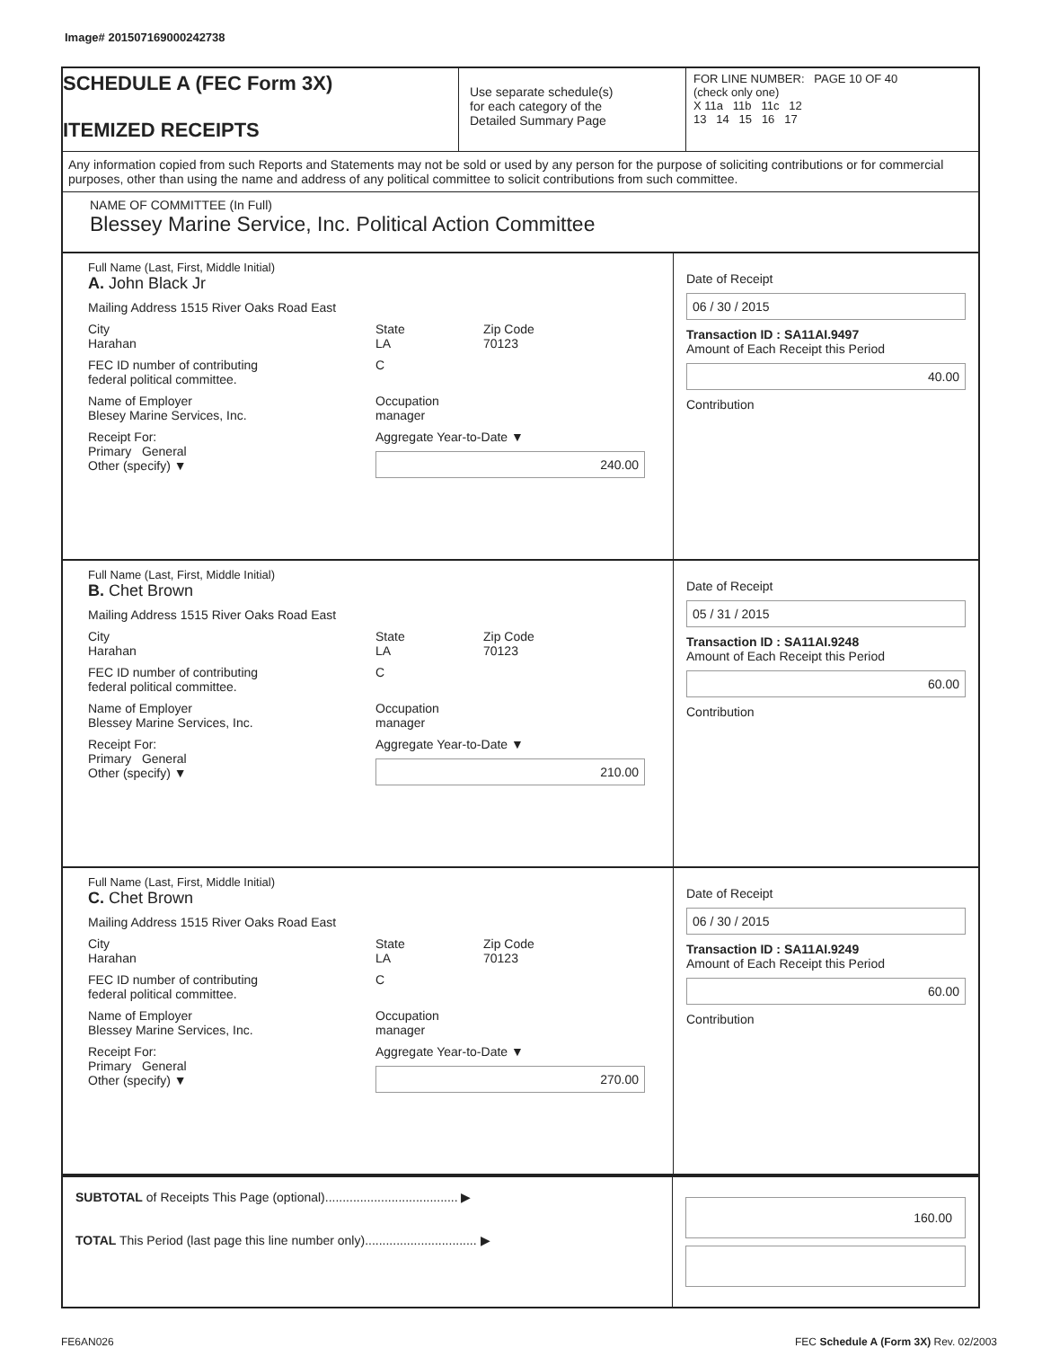Image# 201507169000242738
SCHEDULE A (FEC Form 3X)
ITEMIZED RECEIPTS
Use separate schedule(s)
for each category of the
Detailed Summary Page
FOR LINE NUMBER: PAGE 10 OF 40
(check only one)
X 11a 11b 11c 12
13 14 15 16 17
Any information copied from such Reports and Statements may not be sold or used by any person for the purpose of soliciting contributions or for commercial purposes, other than using the name and address of any political committee to solicit contributions from such committee.
NAME OF COMMITTEE (In Full)
Blessey Marine Service, Inc. Political Action Committee
Full Name (Last, First, Middle Initial)
A. John Black Jr
Mailing Address 1515 River Oaks Road East
City
Harahan State
LA Zip Code
70123
FEC ID number of contributing
federal political committee. C
Name of Employer
Blesey Marine Services, Inc. Occupation
manager
Receipt For:
Primary General
Other (specify) ▼ Aggregate Year-to-Date ▼
240.00
Date of Receipt
06 / 30 / 2015
Transaction ID : SA11AI.9497
Amount of Each Receipt this Period
40.00
Contribution
Full Name (Last, First, Middle Initial)
B. Chet Brown
Mailing Address 1515 River Oaks Road East
City
Harahan State
LA Zip Code
70123
FEC ID number of contributing
federal political committee. C
Name of Employer
Blessey Marine Services, Inc. Occupation
manager
Receipt For:
Primary General
Other (specify) ▼ Aggregate Year-to-Date ▼
210.00
Date of Receipt
05 / 31 / 2015
Transaction ID : SA11AI.9248
Amount of Each Receipt this Period
60.00
Contribution
Full Name (Last, First, Middle Initial)
C. Chet Brown
Mailing Address 1515 River Oaks Road East
City
Harahan State
LA Zip Code
70123
FEC ID number of contributing
federal political committee. C
Name of Employer
Blessey Marine Services, Inc. Occupation
manager
Receipt For:
Primary General
Other (specify) ▼ Aggregate Year-to-Date ▼
270.00
Date of Receipt
06 / 30 / 2015
Transaction ID : SA11AI.9249
Amount of Each Receipt this Period
60.00
Contribution
SUBTOTAL of Receipts This Page (optional)...................................... ▶
TOTAL This Period (last page this line number only)................................ ▶
160.00
FE6AN026 FEC Schedule A (Form 3X) Rev. 02/2003